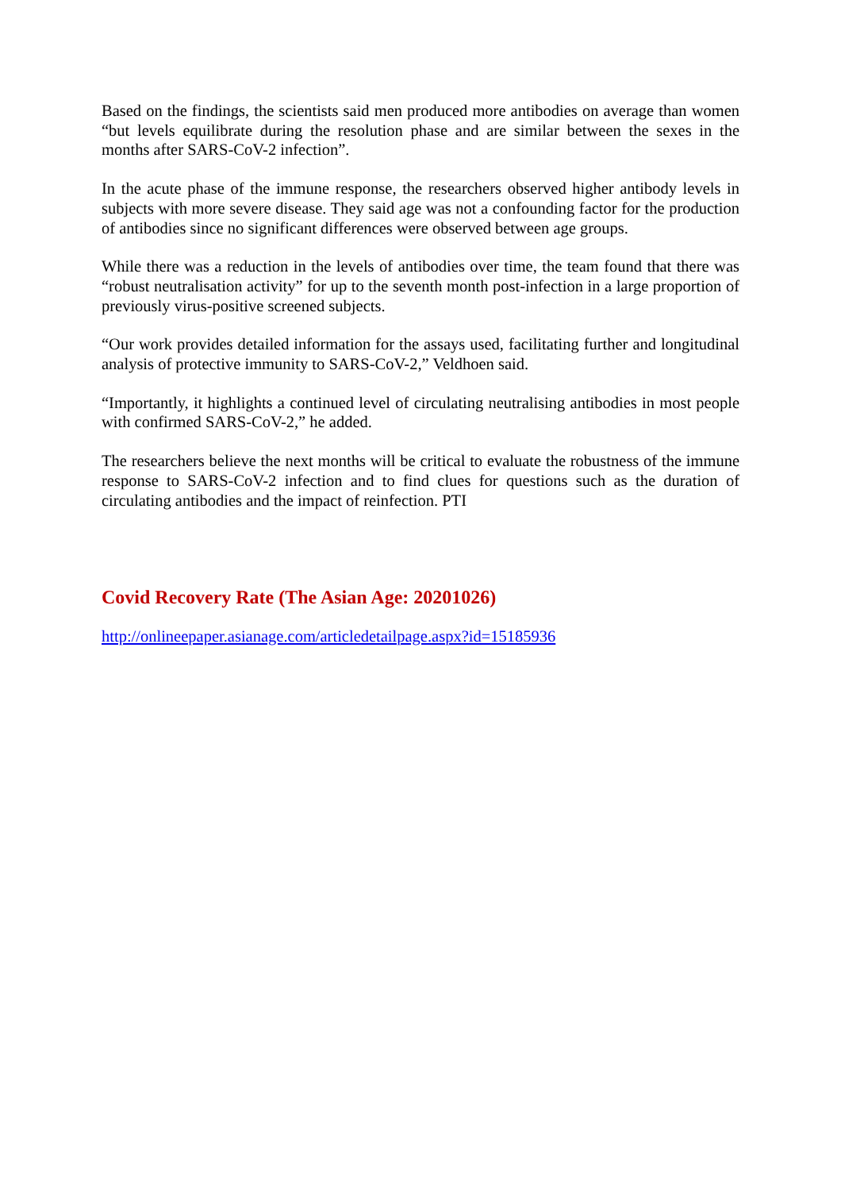Based on the findings, the scientists said men produced more antibodies on average than women “but levels equilibrate during the resolution phase and are similar between the sexes in the months after SARS-CoV-2 infection”.
In the acute phase of the immune response, the researchers observed higher antibody levels in subjects with more severe disease. They said age was not a confounding factor for the production of antibodies since no significant differences were observed between age groups.
While there was a reduction in the levels of antibodies over time, the team found that there was “robust neutralisation activity” for up to the seventh month post-infection in a large proportion of previously virus-positive screened subjects.
“Our work provides detailed information for the assays used, facilitating further and longitudinal analysis of protective immunity to SARS-CoV-2,” Veldhoen said.
“Importantly, it highlights a continued level of circulating neutralising antibodies in most people with confirmed SARS-CoV-2,” he added.
The researchers believe the next months will be critical to evaluate the robustness of the immune response to SARS-CoV-2 infection and to find clues for questions such as the duration of circulating antibodies and the impact of reinfection. PTI
Covid Recovery Rate (The Asian Age: 20201026)
http://onlineepaper.asianage.com/articledetailpage.aspx?id=15185936